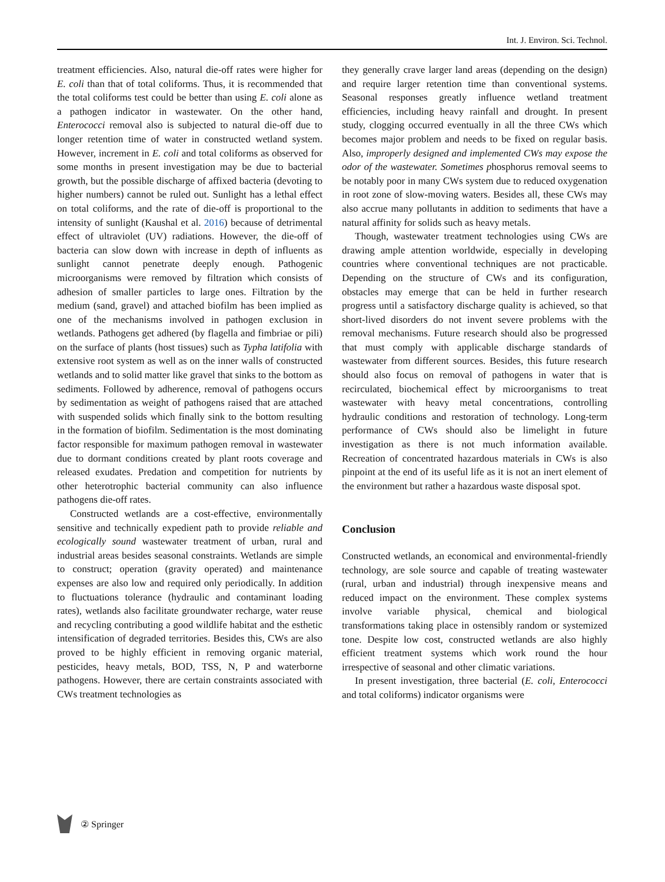Int. J. Environ. Sci. Technol.
treatment efficiencies. Also, natural die-off rates were higher for E. coli than that of total coliforms. Thus, it is recommended that the total coliforms test could be better than using E. coli alone as a pathogen indicator in wastewater. On the other hand, Enterococci removal also is subjected to natural die-off due to longer retention time of water in constructed wetland system. However, increment in E. coli and total coliforms as observed for some months in present investigation may be due to bacterial growth, but the possible discharge of affixed bacteria (devoting to higher numbers) cannot be ruled out. Sunlight has a lethal effect on total coliforms, and the rate of die-off is proportional to the intensity of sunlight (Kaushal et al. 2016) because of detrimental effect of ultraviolet (UV) radiations. However, the die-off of bacteria can slow down with increase in depth of influents as sunlight cannot penetrate deeply enough. Pathogenic microorganisms were removed by filtration which consists of adhesion of smaller particles to large ones. Filtration by the medium (sand, gravel) and attached biofilm has been implied as one of the mechanisms involved in pathogen exclusion in wetlands. Pathogens get adhered (by flagella and fimbriae or pili) on the surface of plants (host tissues) such as Typha latifolia with extensive root system as well as on the inner walls of constructed wetlands and to solid matter like gravel that sinks to the bottom as sediments. Followed by adherence, removal of pathogens occurs by sedimentation as weight of pathogens raised that are attached with suspended solids which finally sink to the bottom resulting in the formation of biofilm. Sedimentation is the most dominating factor responsible for maximum pathogen removal in wastewater due to dormant conditions created by plant roots coverage and released exudates. Predation and competition for nutrients by other heterotrophic bacterial community can also influence pathogens die-off rates.
Constructed wetlands are a cost-effective, environmentally sensitive and technically expedient path to provide reliable and ecologically sound wastewater treatment of urban, rural and industrial areas besides seasonal constraints. Wetlands are simple to construct; operation (gravity operated) and maintenance expenses are also low and required only periodically. In addition to fluctuations tolerance (hydraulic and contaminant loading rates), wetlands also facilitate groundwater recharge, water reuse and recycling contributing a good wildlife habitat and the esthetic intensification of degraded territories. Besides this, CWs are also proved to be highly efficient in removing organic material, pesticides, heavy metals, BOD, TSS, N, P and waterborne pathogens. However, there are certain constraints associated with CWs treatment technologies as
they generally crave larger land areas (depending on the design) and require larger retention time than conventional systems. Seasonal responses greatly influence wetland treatment efficiencies, including heavy rainfall and drought. In present study, clogging occurred eventually in all the three CWs which becomes major problem and needs to be fixed on regular basis. Also, improperly designed and implemented CWs may expose the odor of the wastewater. Sometimes phosphorus removal seems to be notably poor in many CWs system due to reduced oxygenation in root zone of slow-moving waters. Besides all, these CWs may also accrue many pollutants in addition to sediments that have a natural affinity for solids such as heavy metals.
Though, wastewater treatment technologies using CWs are drawing ample attention worldwide, especially in developing countries where conventional techniques are not practicable. Depending on the structure of CWs and its configuration, obstacles may emerge that can be held in further research progress until a satisfactory discharge quality is achieved, so that short-lived disorders do not invent severe problems with the removal mechanisms. Future research should also be progressed that must comply with applicable discharge standards of wastewater from different sources. Besides, this future research should also focus on removal of pathogens in water that is recirculated, biochemical effect by microorganisms to treat wastewater with heavy metal concentrations, controlling hydraulic conditions and restoration of technology. Long-term performance of CWs should also be limelight in future investigation as there is not much information available. Recreation of concentrated hazardous materials in CWs is also pinpoint at the end of its useful life as it is not an inert element of the environment but rather a hazardous waste disposal spot.
Conclusion
Constructed wetlands, an economical and environmental-friendly technology, are sole source and capable of treating wastewater (rural, urban and industrial) through inexpensive means and reduced impact on the environment. These complex systems involve variable physical, chemical and biological transformations taking place in ostensibly random or systemized tone. Despite low cost, constructed wetlands are also highly efficient treatment systems which work round the hour irrespective of seasonal and other climatic variations.
In present investigation, three bacterial (E. coli, Enterococci and total coliforms) indicator organisms were
② Springer